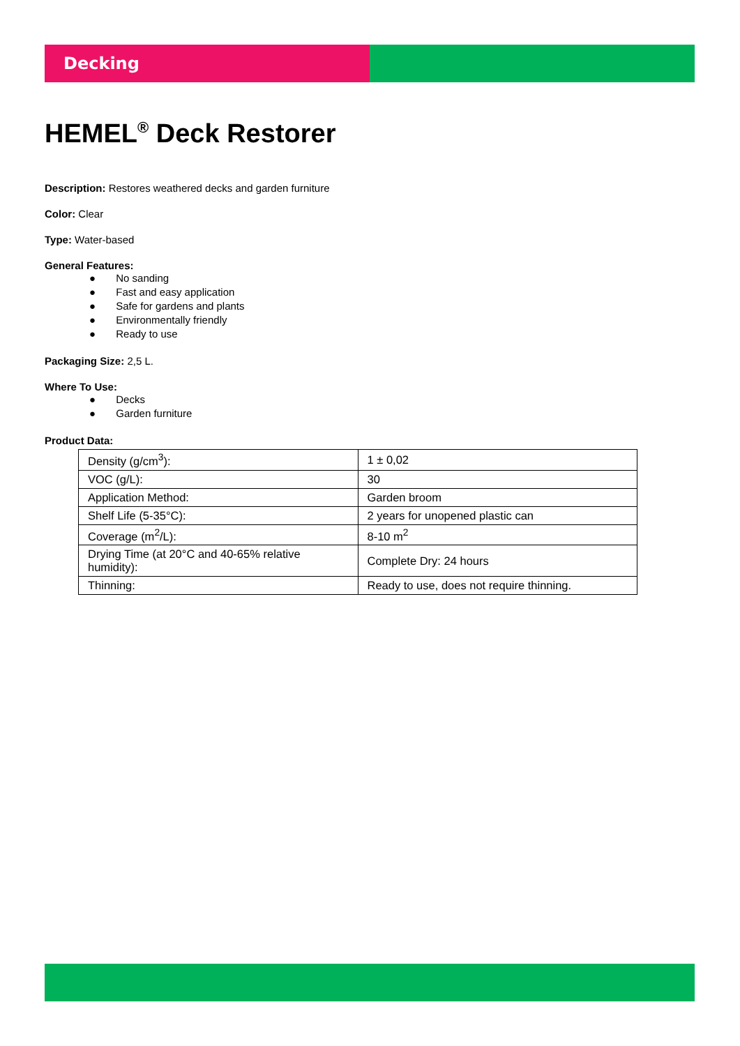Decking
HEMEL<sup>®</sup> Deck Restorer
Description: Restores weathered decks and garden furniture
Color: Clear
Type: Water-based
General Features:
● No sanding
● Fast and easy application
● Safe for gardens and plants
● Environmentally friendly
● Ready to use
Packaging Size: 2,5 L.
Where To Use:
● Decks
● Garden furniture
Product Data:
| Density (g/cm<sup>3</sup>): | 1 ± 0,02 |
| VOC (g/L): | 30 |
| Application Method: | Garden broom |
| Shelf Life (5-35°C): | 2 years for unopened plastic can |
| Coverage (m<sup>2</sup>/L): | 8-10 m<sup>2</sup> |
| Drying Time (at 20°C and 40-65% relative humidity): | Complete Dry: 24 hours |
| Thinning: | Ready to use, does not require thinning. |